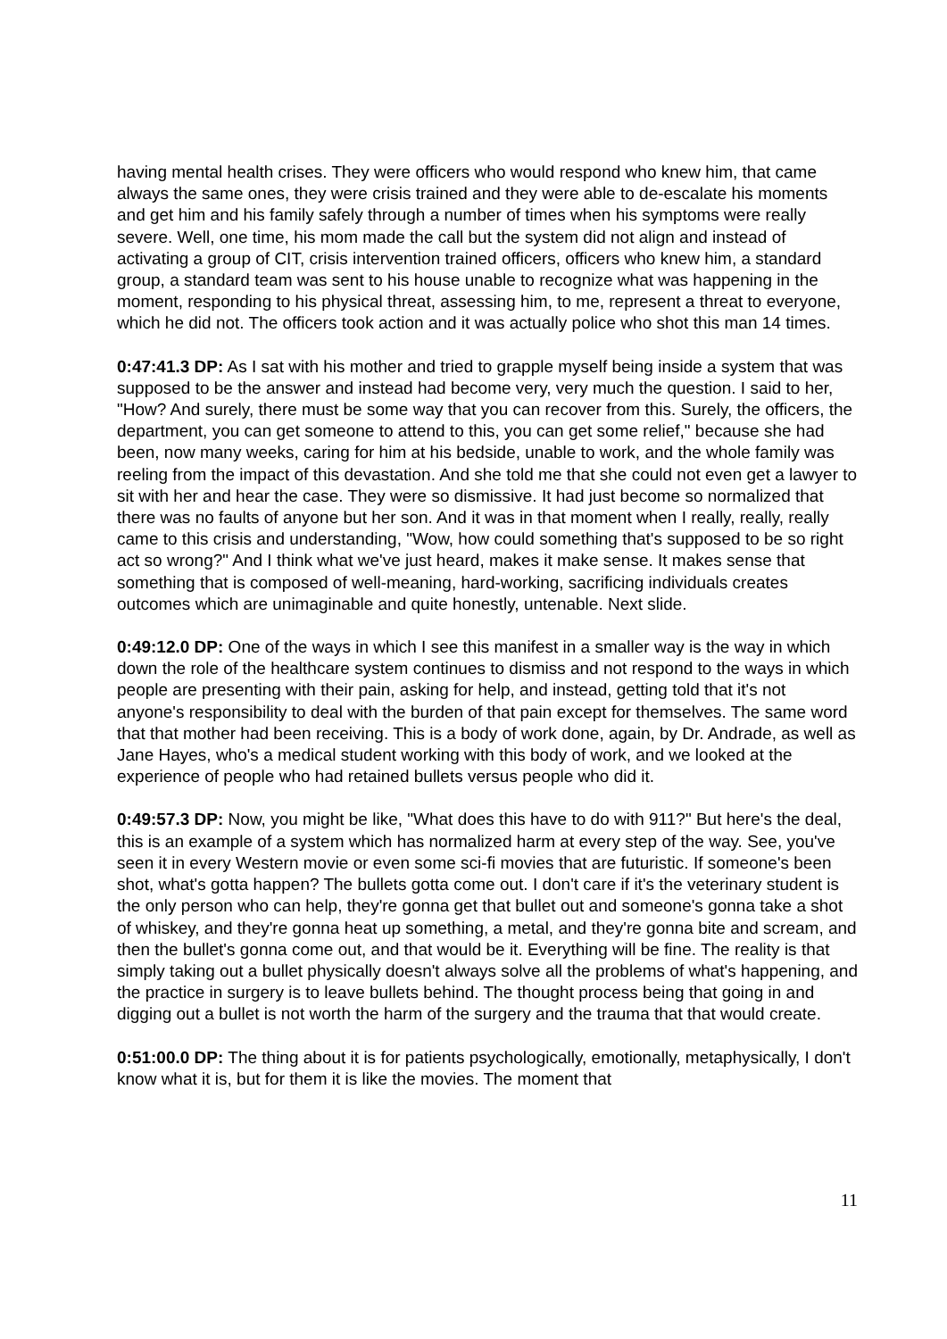having mental health crises. They were officers who would respond who knew him, that came always the same ones, they were crisis trained and they were able to de-escalate his moments and get him and his family safely through a number of times when his symptoms were really severe. Well, one time, his mom made the call but the system did not align and instead of activating a group of CIT, crisis intervention trained officers, officers who knew him, a standard group, a standard team was sent to his house unable to recognize what was happening in the moment, responding to his physical threat, assessing him, to me, represent a threat to everyone, which he did not. The officers took action and it was actually police who shot this man 14 times.
0:47:41.3 DP: As I sat with his mother and tried to grapple myself being inside a system that was supposed to be the answer and instead had become very, very much the question. I said to her, "How? And surely, there must be some way that you can recover from this. Surely, the officers, the department, you can get someone to attend to this, you can get some relief," because she had been, now many weeks, caring for him at his bedside, unable to work, and the whole family was reeling from the impact of this devastation. And she told me that she could not even get a lawyer to sit with her and hear the case. They were so dismissive. It had just become so normalized that there was no faults of anyone but her son. And it was in that moment when I really, really, really came to this crisis and understanding, "Wow, how could something that's supposed to be so right act so wrong?" And I think what we've just heard, makes it make sense. It makes sense that something that is composed of well-meaning, hard-working, sacrificing individuals creates outcomes which are unimaginable and quite honestly, untenable. Next slide.
0:49:12.0 DP: One of the ways in which I see this manifest in a smaller way is the way in which down the role of the healthcare system continues to dismiss and not respond to the ways in which people are presenting with their pain, asking for help, and instead, getting told that it's not anyone's responsibility to deal with the burden of that pain except for themselves. The same word that that mother had been receiving. This is a body of work done, again, by Dr. Andrade, as well as Jane Hayes, who's a medical student working with this body of work, and we looked at the experience of people who had retained bullets versus people who did it.
0:49:57.3 DP: Now, you might be like, "What does this have to do with 911?" But here's the deal, this is an example of a system which has normalized harm at every step of the way. See, you've seen it in every Western movie or even some sci-fi movies that are futuristic. If someone's been shot, what's gotta happen? The bullets gotta come out. I don't care if it's the veterinary student is the only person who can help, they're gonna get that bullet out and someone's gonna take a shot of whiskey, and they're gonna heat up something, a metal, and they're gonna bite and scream, and then the bullet's gonna come out, and that would be it. Everything will be fine. The reality is that simply taking out a bullet physically doesn't always solve all the problems of what's happening, and the practice in surgery is to leave bullets behind. The thought process being that going in and digging out a bullet is not worth the harm of the surgery and the trauma that that would create.
0:51:00.0 DP: The thing about it is for patients psychologically, emotionally, metaphysically, I don't know what it is, but for them it is like the movies. The moment that
11